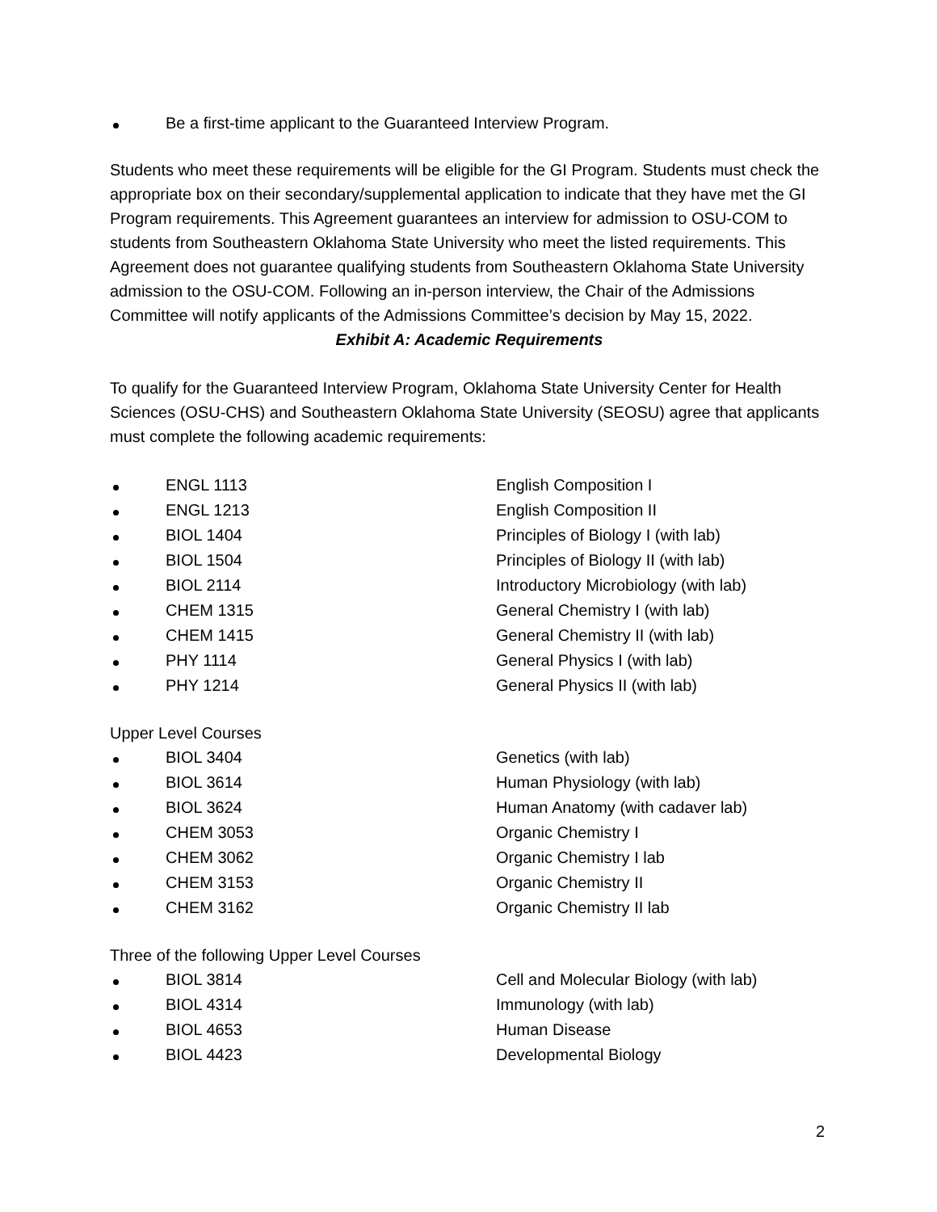Be a first-time applicant to the Guaranteed Interview Program.
Students who meet these requirements will be eligible for the GI Program. Students must check the appropriate box on their secondary/supplemental application to indicate that they have met the GI Program requirements. This Agreement guarantees an interview for admission to OSU-COM to students from Southeastern Oklahoma State University who meet the listed requirements. This Agreement does not guarantee qualifying students from Southeastern Oklahoma State University admission to the OSU-COM. Following an in-person interview, the Chair of the Admissions Committee will notify applicants of the Admissions Committee’s decision by May 15, 2022.
Exhibit A: Academic Requirements
To qualify for the Guaranteed Interview Program, Oklahoma State University Center for Health Sciences (OSU-CHS) and Southeastern Oklahoma State University (SEOSU) agree that applicants must complete the following academic requirements:
ENGL 1113 English Composition I
ENGL 1213 English Composition II
BIOL 1404 Principles of Biology I (with lab)
BIOL 1504 Principles of Biology II (with lab)
BIOL 2114 Introductory Microbiology (with lab)
CHEM 1315 General Chemistry I (with lab)
CHEM 1415 General Chemistry II (with lab)
PHY 1114 General Physics I (with lab)
PHY 1214 General Physics II (with lab)
Upper Level Courses
BIOL 3404 Genetics (with lab)
BIOL 3614 Human Physiology (with lab)
BIOL 3624 Human Anatomy (with cadaver lab)
CHEM 3053 Organic Chemistry I
CHEM 3062 Organic Chemistry I lab
CHEM 3153 Organic Chemistry II
CHEM 3162 Organic Chemistry II lab
Three of the following Upper Level Courses
BIOL 3814 Cell and Molecular Biology (with lab)
BIOL 4314 Immunology (with lab)
BIOL 4653 Human Disease
BIOL 4423 Developmental Biology
2